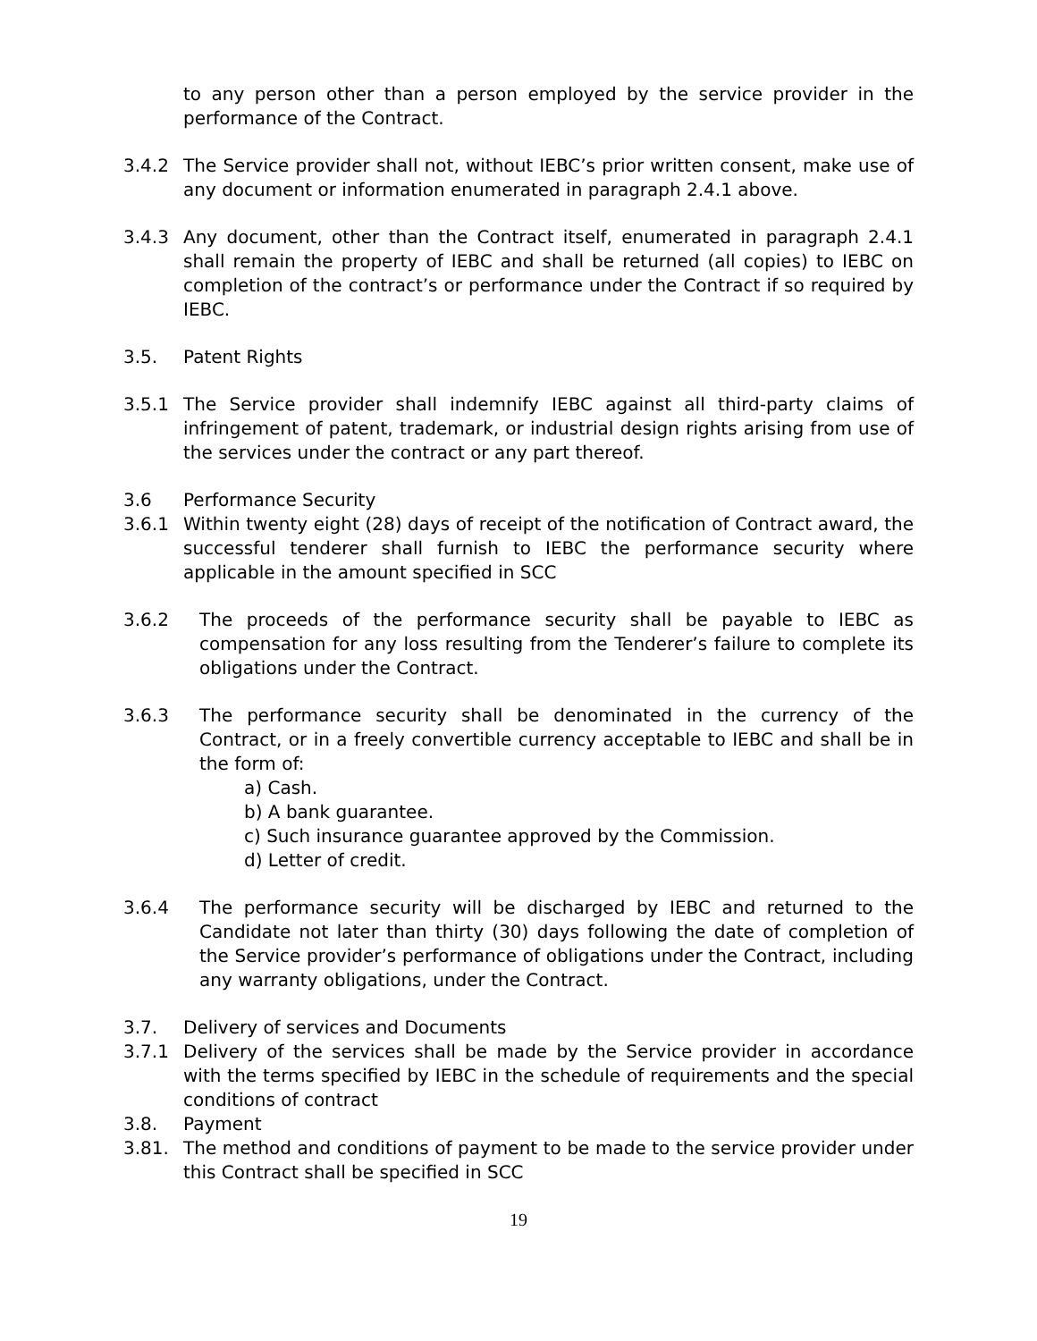to any person other than a person employed by the service provider in the performance of the Contract.
3.4.2 The Service provider shall not, without IEBC’s prior written consent, make use of any document or information enumerated in paragraph 2.4.1 above.
3.4.3 Any document, other than the Contract itself, enumerated in paragraph 2.4.1 shall remain the property of IEBC and shall be returned (all copies) to IEBC on completion of the contract’s or performance under the Contract if so required by IEBC.
3.5. Patent Rights
3.5.1 The Service provider shall indemnify IEBC against all third-party claims of infringement of patent, trademark, or industrial design rights arising from use of the services under the contract or any part thereof.
3.6 Performance Security
3.6.1 Within twenty eight (28) days of receipt of the notification of Contract award, the successful tenderer shall furnish to IEBC the performance security where applicable in the amount specified in SCC
3.6.2 The proceeds of the performance security shall be payable to IEBC as compensation for any loss resulting from the Tenderer’s failure to complete its obligations under the Contract.
3.6.3 The performance security shall be denominated in the currency of the Contract, or in a freely convertible currency acceptable to IEBC and shall be in the form of:
a) Cash.
b) A bank guarantee.
c) Such insurance guarantee approved by the Commission.
d) Letter of credit.
3.6.4 The performance security will be discharged by IEBC and returned to the Candidate not later than thirty (30) days following the date of completion of the Service provider’s performance of obligations under the Contract, including any warranty obligations, under the Contract.
3.7. Delivery of services and Documents
3.7.1 Delivery of the services shall be made by the Service provider in accordance with the terms specified by IEBC in the schedule of requirements and the special conditions of contract
3.8. Payment
3.81. The method and conditions of payment to be made to the service provider under this Contract shall be specified in SCC
19